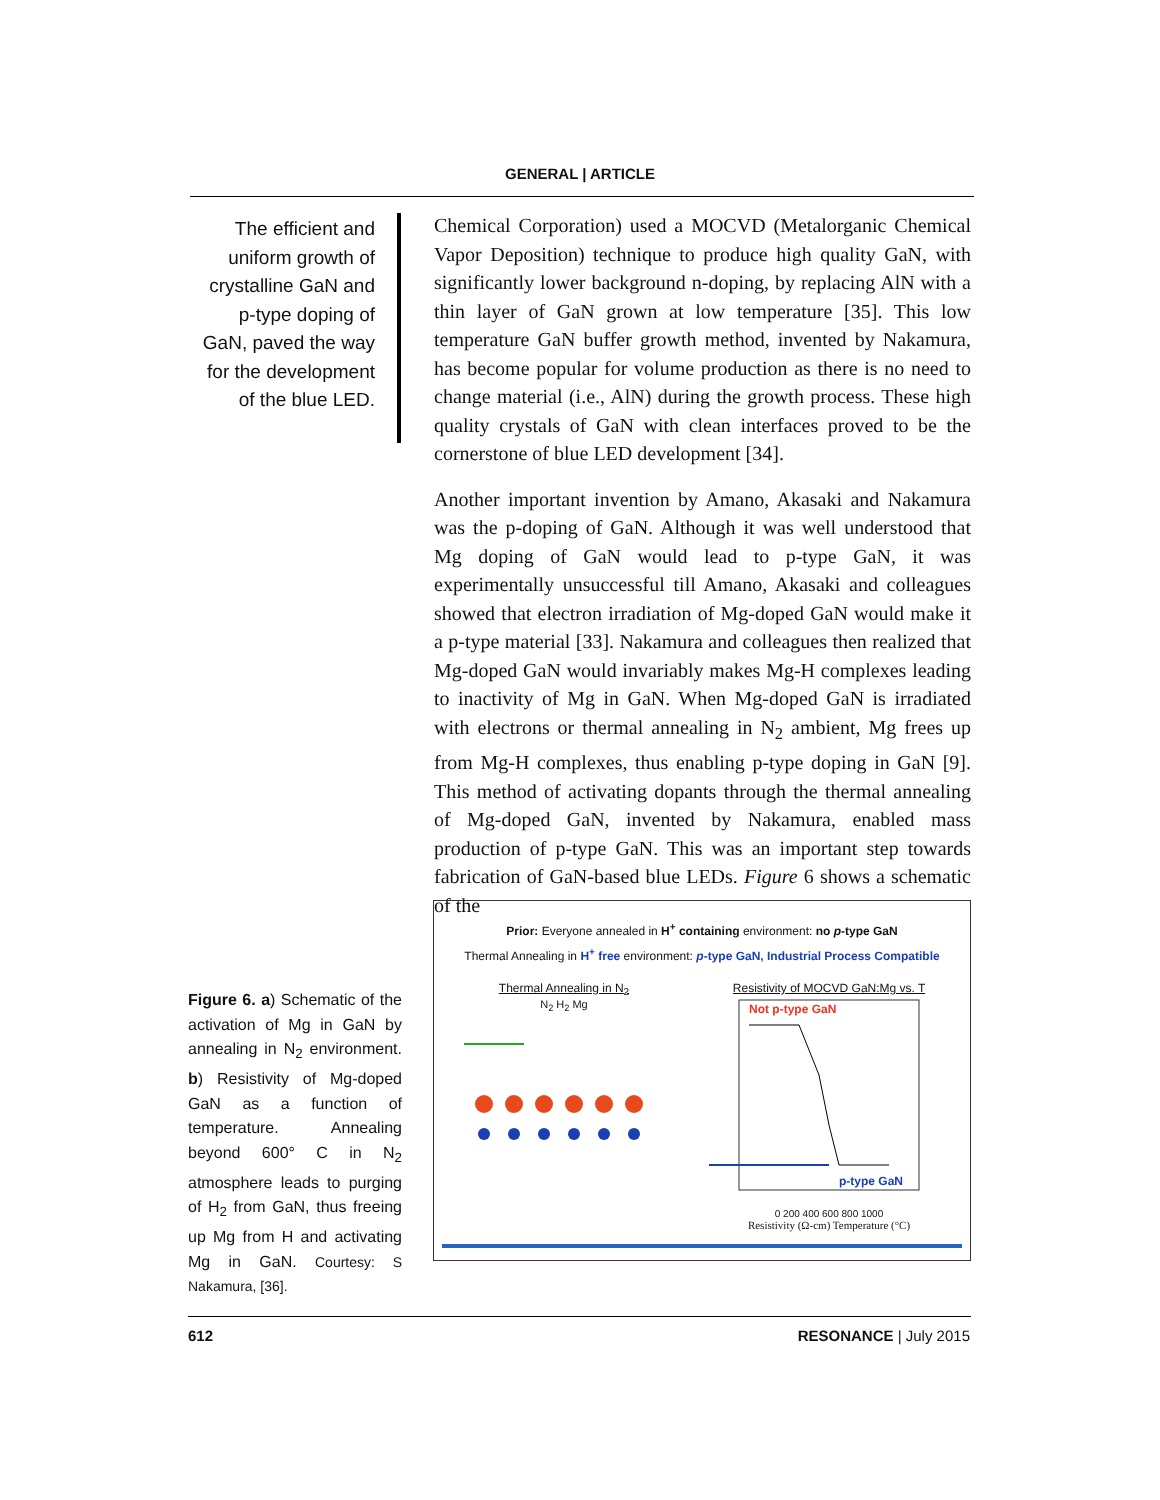GENERAL | ARTICLE
The efficient and uniform growth of crystalline GaN and p-type doping of GaN, paved the way for the development of the blue LED.
Chemical Corporation) used a MOCVD (Metalorganic Chemical Vapor Deposition) technique to produce high quality GaN, with significantly lower background n-doping, by replacing AlN with a thin layer of GaN grown at low temperature [35]. This low temperature GaN buffer growth method, invented by Nakamura, has become popular for volume production as there is no need to change material (i.e., AlN) during the growth process. These high quality crystals of GaN with clean interfaces proved to be the cornerstone of blue LED development [34].
Another important invention by Amano, Akasaki and Nakamura was the p-doping of GaN. Although it was well understood that Mg doping of GaN would lead to p-type GaN, it was experimentally unsuccessful till Amano, Akasaki and colleagues showed that electron irradiation of Mg-doped GaN would make it a p-type material [33]. Nakamura and colleagues then realized that Mg-doped GaN would invariably makes Mg-H complexes leading to inactivity of Mg in GaN. When Mg-doped GaN is irradiated with electrons or thermal annealing in N<sub>2</sub> ambient, Mg frees up from Mg-H complexes, thus enabling p-type doping in GaN [9]. This method of activating dopants through the thermal annealing of Mg-doped GaN, invented by Nakamura, enabled mass production of p-type GaN. This was an important step towards fabrication of GaN-based blue LEDs. Figure 6 shows a schematic of the
Figure 6. a) Schematic of the activation of Mg in GaN by annealing in N<sub>2</sub> environment. b) Resistivity of Mg-doped GaN as a function of temperature. Annealing beyond 600° C in N<sub>2</sub> atmosphere leads to purging of H<sub>2</sub> from GaN, thus freeing up Mg from H and activating Mg in GaN. Courtesy: S Nakamura, [36].
Prior: Everyone annealed in H<sup>+</sup> containing environment: no p-type GaN
Thermal Annealing in H<sup>+</sup> free environment: p-type GaN, Industrial Process Compatible
Thermal Annealing in N<sub>2</sub>
N<sub>2</sub> H<sub>2</sub> Mg
Resistivity of MOCVD GaN:Mg vs. T
Not p-type GaN
p-type GaN
0 200 400 600 800 1000
Resistivity (Ω-cm) Temperature (°C)
612 RESONANCE | July 2015